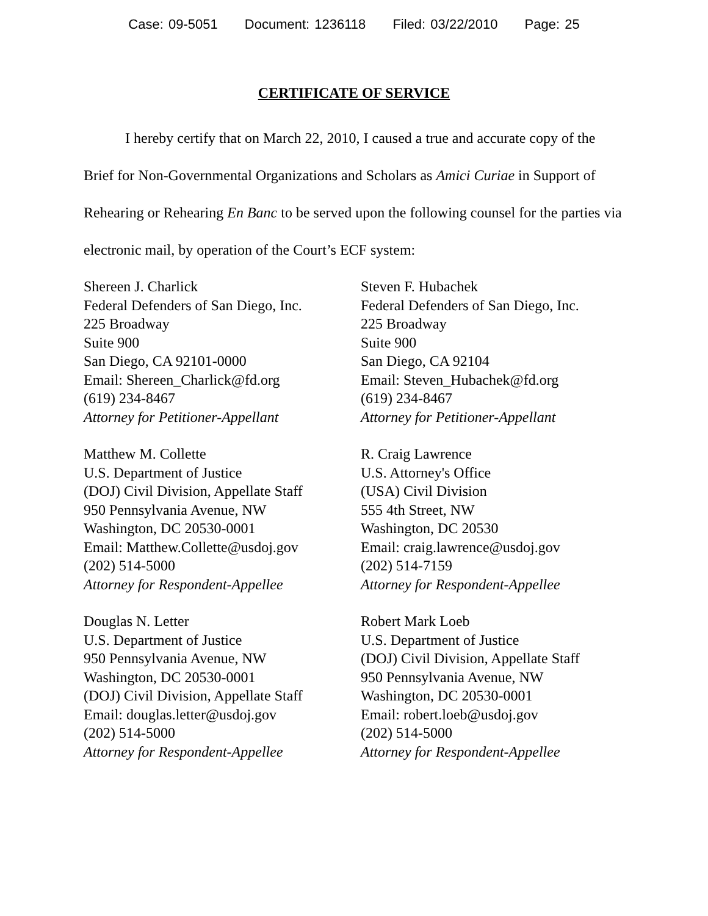Case: 09-5051 Document: 1236118 Filed: 03/22/2010 Page: 25
CERTIFICATE OF SERVICE
I hereby certify that on March 22, 2010, I caused a true and accurate copy of the Brief for Non-Governmental Organizations and Scholars as Amici Curiae in Support of Rehearing or Rehearing En Banc to be served upon the following counsel for the parties via electronic mail, by operation of the Court’s ECF system:
Shereen J. Charlick
Federal Defenders of San Diego, Inc.
225 Broadway
Suite 900
San Diego, CA 92101-0000
Email: Shereen_Charlick@fd.org
(619) 234-8467
Attorney for Petitioner-Appellant
Steven F. Hubachek
Federal Defenders of San Diego, Inc.
225 Broadway
Suite 900
San Diego, CA 92104
Email: Steven_Hubachek@fd.org
(619) 234-8467
Attorney for Petitioner-Appellant
Matthew M. Collette
U.S. Department of Justice
(DOJ) Civil Division, Appellate Staff
950 Pennsylvania Avenue, NW
Washington, DC 20530-0001
Email: Matthew.Collette@usdoj.gov
(202) 514-5000
Attorney for Respondent-Appellee
R. Craig Lawrence
U.S. Attorney's Office
(USA) Civil Division
555 4th Street, NW
Washington, DC 20530
Email: craig.lawrence@usdoj.gov
(202) 514-7159
Attorney for Respondent-Appellee
Douglas N. Letter
U.S. Department of Justice
950 Pennsylvania Avenue, NW
Washington, DC 20530-0001
(DOJ) Civil Division, Appellate Staff
Email: douglas.letter@usdoj.gov
(202) 514-5000
Attorney for Respondent-Appellee
Robert Mark Loeb
U.S. Department of Justice
(DOJ) Civil Division, Appellate Staff
950 Pennsylvania Avenue, NW
Washington, DC 20530-0001
Email: robert.loeb@usdoj.gov
(202) 514-5000
Attorney for Respondent-Appellee